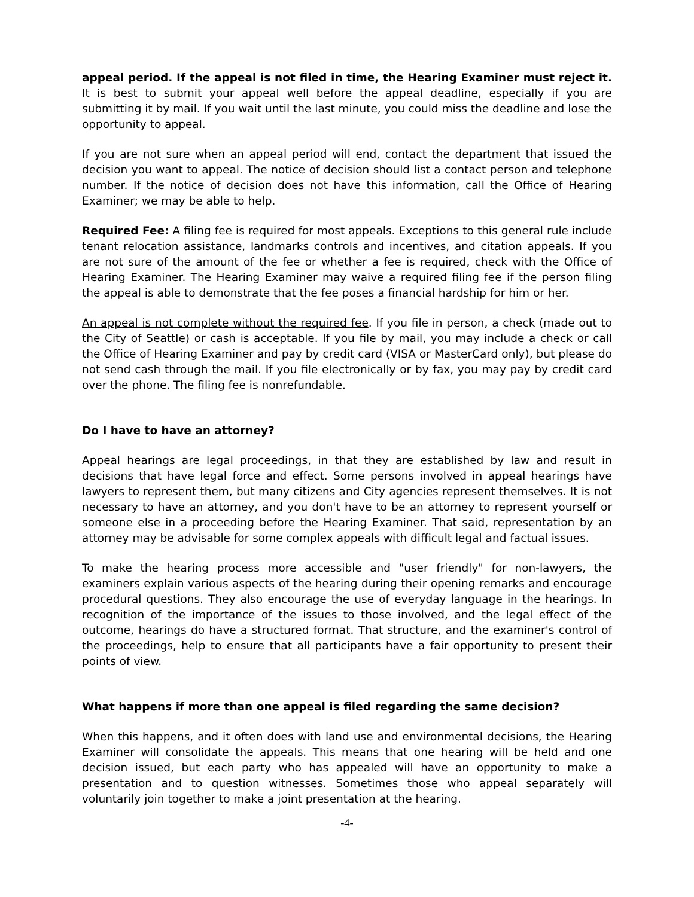appeal period. If the appeal is not filed in time, the Hearing Examiner must reject it. It is best to submit your appeal well before the appeal deadline, especially if you are submitting it by mail. If you wait until the last minute, you could miss the deadline and lose the opportunity to appeal.
If you are not sure when an appeal period will end, contact the department that issued the decision you want to appeal. The notice of decision should list a contact person and telephone number. If the notice of decision does not have this information, call the Office of Hearing Examiner; we may be able to help.
Required Fee: A filing fee is required for most appeals. Exceptions to this general rule include tenant relocation assistance, landmarks controls and incentives, and citation appeals. If you are not sure of the amount of the fee or whether a fee is required, check with the Office of Hearing Examiner. The Hearing Examiner may waive a required filing fee if the person filing the appeal is able to demonstrate that the fee poses a financial hardship for him or her.
An appeal is not complete without the required fee. If you file in person, a check (made out to the City of Seattle) or cash is acceptable. If you file by mail, you may include a check or call the Office of Hearing Examiner and pay by credit card (VISA or MasterCard only), but please do not send cash through the mail. If you file electronically or by fax, you may pay by credit card over the phone. The filing fee is nonrefundable.
Do I have to have an attorney?
Appeal hearings are legal proceedings, in that they are established by law and result in decisions that have legal force and effect. Some persons involved in appeal hearings have lawyers to represent them, but many citizens and City agencies represent themselves. It is not necessary to have an attorney, and you don't have to be an attorney to represent yourself or someone else in a proceeding before the Hearing Examiner. That said, representation by an attorney may be advisable for some complex appeals with difficult legal and factual issues.
To make the hearing process more accessible and "user friendly" for non-lawyers, the examiners explain various aspects of the hearing during their opening remarks and encourage procedural questions. They also encourage the use of everyday language in the hearings. In recognition of the importance of the issues to those involved, and the legal effect of the outcome, hearings do have a structured format. That structure, and the examiner's control of the proceedings, help to ensure that all participants have a fair opportunity to present their points of view.
What happens if more than one appeal is filed regarding the same decision?
When this happens, and it often does with land use and environmental decisions, the Hearing Examiner will consolidate the appeals. This means that one hearing will be held and one decision issued, but each party who has appealed will have an opportunity to make a presentation and to question witnesses. Sometimes those who appeal separately will voluntarily join together to make a joint presentation at the hearing.
-4-